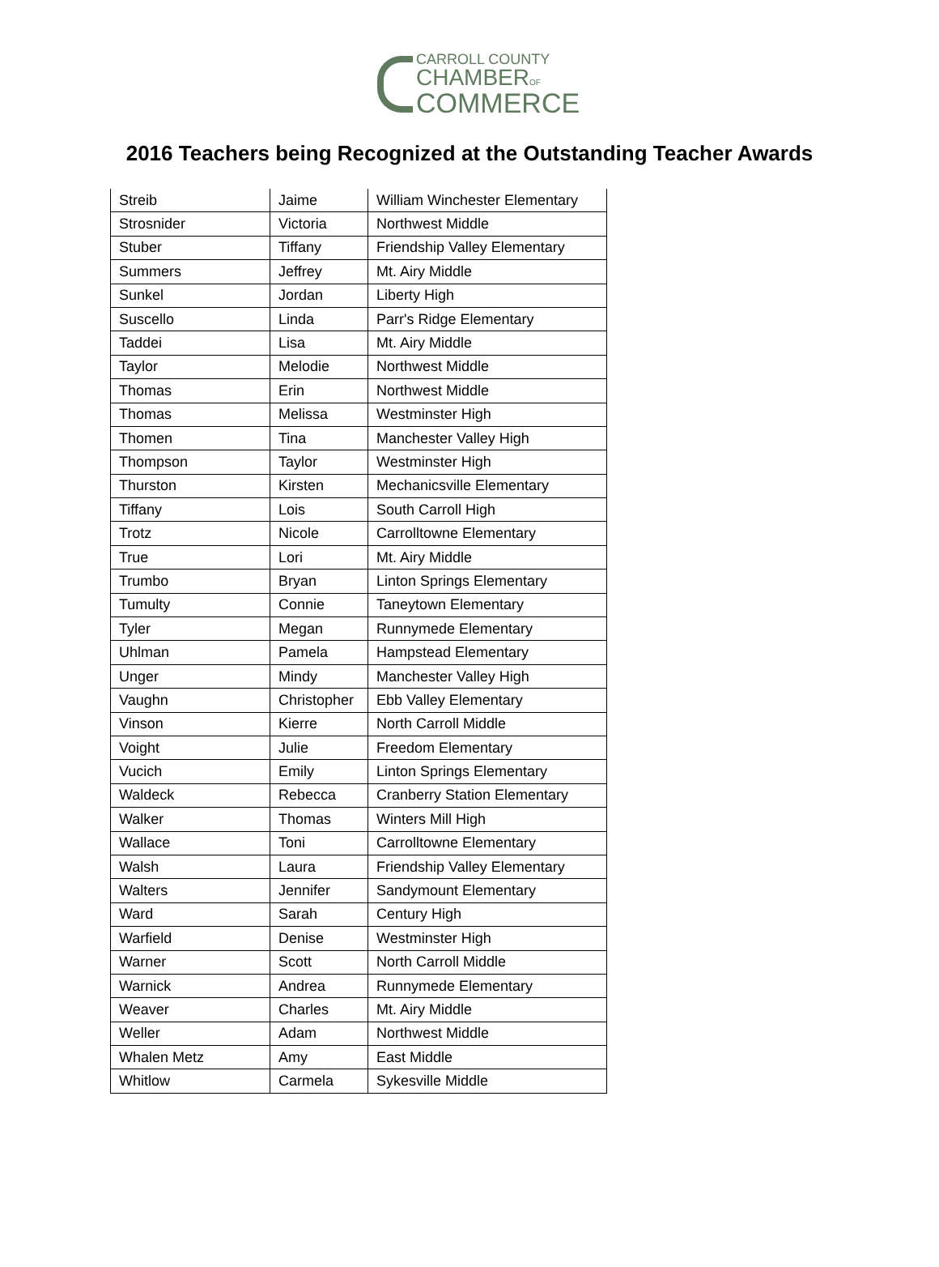CARROLL COUNTY
CHAMBEROF
COMMERCE
2016 Teachers being Recognized at the Outstanding Teacher Awards
| Streib | Jaime | William Winchester Elementary |
| Strosnider | Victoria | Northwest Middle |
| Stuber | Tiffany | Friendship Valley Elementary |
| Summers | Jeffrey | Mt. Airy Middle |
| Sunkel | Jordan | Liberty High |
| Suscello | Linda | Parr's Ridge Elementary |
| Taddei | Lisa | Mt. Airy Middle |
| Taylor | Melodie | Northwest Middle |
| Thomas | Erin | Northwest Middle |
| Thomas | Melissa | Westminster High |
| Thomen | Tina | Manchester Valley High |
| Thompson | Taylor | Westminster High |
| Thurston | Kirsten | Mechanicsville Elementary |
| Tiffany | Lois | South Carroll High |
| Trotz | Nicole | Carrolltowne Elementary |
| True | Lori | Mt. Airy Middle |
| Trumbo | Bryan | Linton Springs Elementary |
| Tumulty | Connie | Taneytown Elementary |
| Tyler | Megan | Runnymede Elementary |
| Uhlman | Pamela | Hampstead Elementary |
| Unger | Mindy | Manchester Valley High |
| Vaughn | Christopher | Ebb Valley Elementary |
| Vinson | Kierre | North Carroll Middle |
| Voight | Julie | Freedom Elementary |
| Vucich | Emily | Linton Springs Elementary |
| Waldeck | Rebecca | Cranberry Station Elementary |
| Walker | Thomas | Winters Mill High |
| Wallace | Toni | Carrolltowne Elementary |
| Walsh | Laura | Friendship Valley Elementary |
| Walters | Jennifer | Sandymount Elementary |
| Ward | Sarah | Century High |
| Warfield | Denise | Westminster High |
| Warner | Scott | North Carroll Middle |
| Warnick | Andrea | Runnymede Elementary |
| Weaver | Charles | Mt. Airy Middle |
| Weller | Adam | Northwest Middle |
| Whalen Metz | Amy | East Middle |
| Whitlow | Carmela | Sykesville Middle |